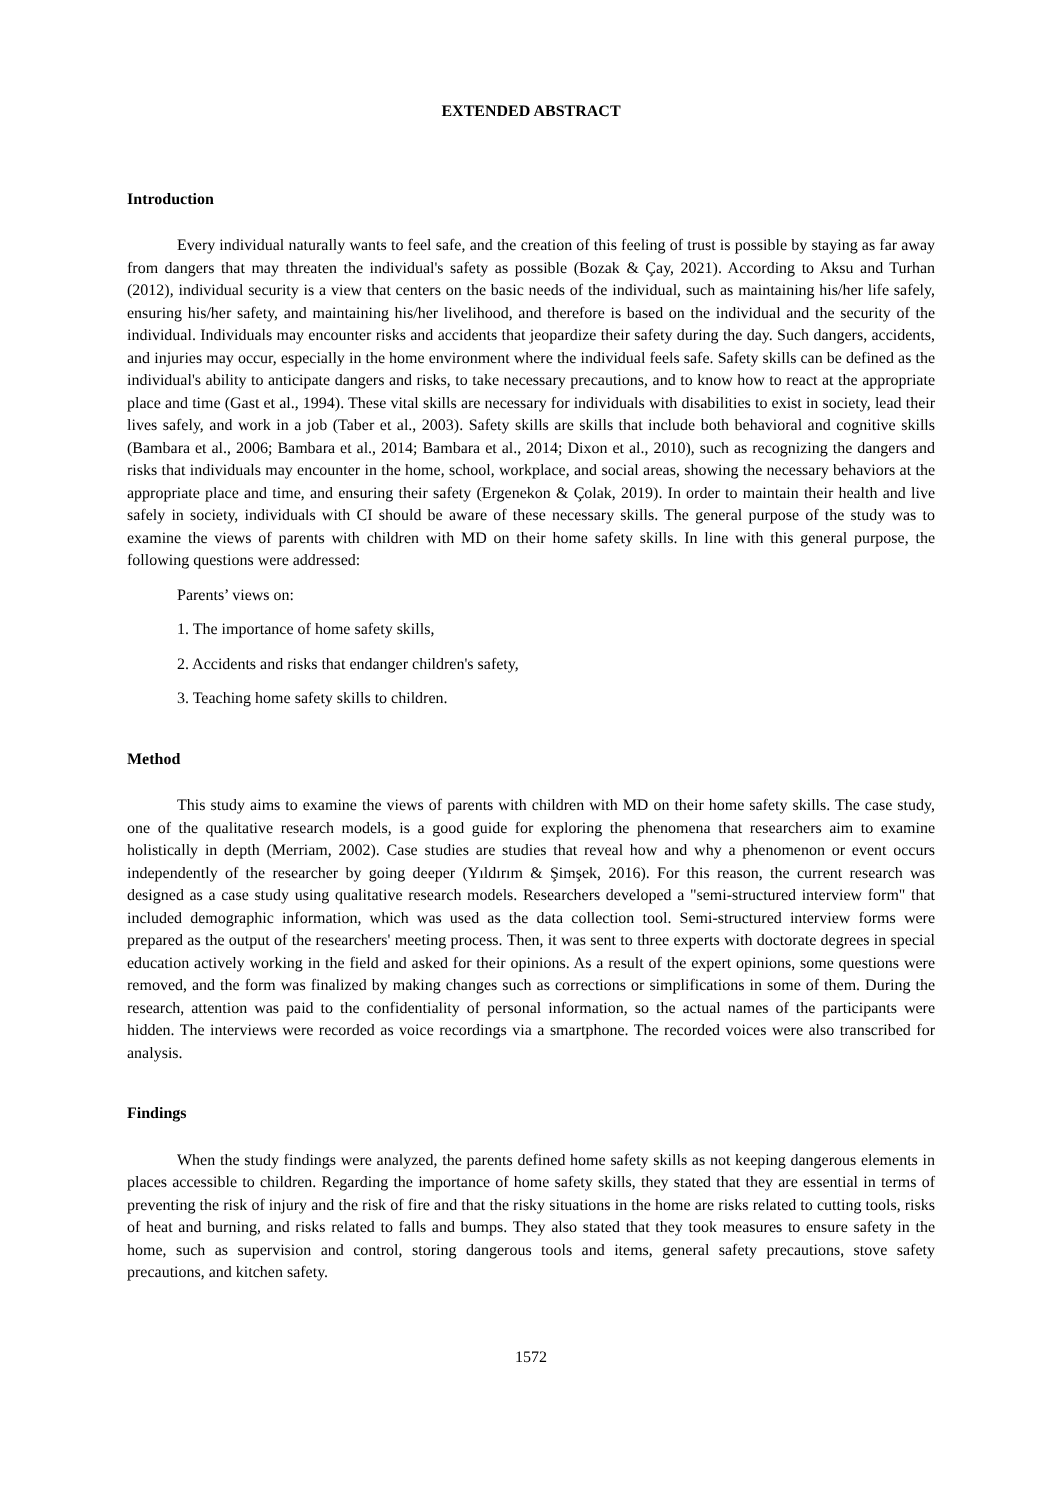EXTENDED ABSTRACT
Introduction
Every individual naturally wants to feel safe, and the creation of this feeling of trust is possible by staying as far away from dangers that may threaten the individual's safety as possible (Bozak & Çay, 2021). According to Aksu and Turhan (2012), individual security is a view that centers on the basic needs of the individual, such as maintaining his/her life safely, ensuring his/her safety, and maintaining his/her livelihood, and therefore is based on the individual and the security of the individual. Individuals may encounter risks and accidents that jeopardize their safety during the day. Such dangers, accidents, and injuries may occur, especially in the home environment where the individual feels safe. Safety skills can be defined as the individual's ability to anticipate dangers and risks, to take necessary precautions, and to know how to react at the appropriate place and time (Gast et al., 1994). These vital skills are necessary for individuals with disabilities to exist in society, lead their lives safely, and work in a job (Taber et al., 2003). Safety skills are skills that include both behavioral and cognitive skills (Bambara et al., 2006; Bambara et al., 2014; Bambara et al., 2014; Dixon et al., 2010), such as recognizing the dangers and risks that individuals may encounter in the home, school, workplace, and social areas, showing the necessary behaviors at the appropriate place and time, and ensuring their safety (Ergenekon & Çolak, 2019). In order to maintain their health and live safely in society, individuals with CI should be aware of these necessary skills. The general purpose of the study was to examine the views of parents with children with MD on their home safety skills. In line with this general purpose, the following questions were addressed:
Parents’ views on:
1. The importance of home safety skills,
2. Accidents and risks that endanger children's safety,
3. Teaching home safety skills to children.
Method
This study aims to examine the views of parents with children with MD on their home safety skills. The case study, one of the qualitative research models, is a good guide for exploring the phenomena that researchers aim to examine holistically in depth (Merriam, 2002). Case studies are studies that reveal how and why a phenomenon or event occurs independently of the researcher by going deeper (Yıldırım & Şimşek, 2016). For this reason, the current research was designed as a case study using qualitative research models. Researchers developed a "semi-structured interview form" that included demographic information, which was used as the data collection tool. Semi-structured interview forms were prepared as the output of the researchers' meeting process. Then, it was sent to three experts with doctorate degrees in special education actively working in the field and asked for their opinions. As a result of the expert opinions, some questions were removed, and the form was finalized by making changes such as corrections or simplifications in some of them. During the research, attention was paid to the confidentiality of personal information, so the actual names of the participants were hidden. The interviews were recorded as voice recordings via a smartphone. The recorded voices were also transcribed for analysis.
Findings
When the study findings were analyzed, the parents defined home safety skills as not keeping dangerous elements in places accessible to children. Regarding the importance of home safety skills, they stated that they are essential in terms of preventing the risk of injury and the risk of fire and that the risky situations in the home are risks related to cutting tools, risks of heat and burning, and risks related to falls and bumps. They also stated that they took measures to ensure safety in the home, such as supervision and control, storing dangerous tools and items, general safety precautions, stove safety precautions, and kitchen safety.
1572